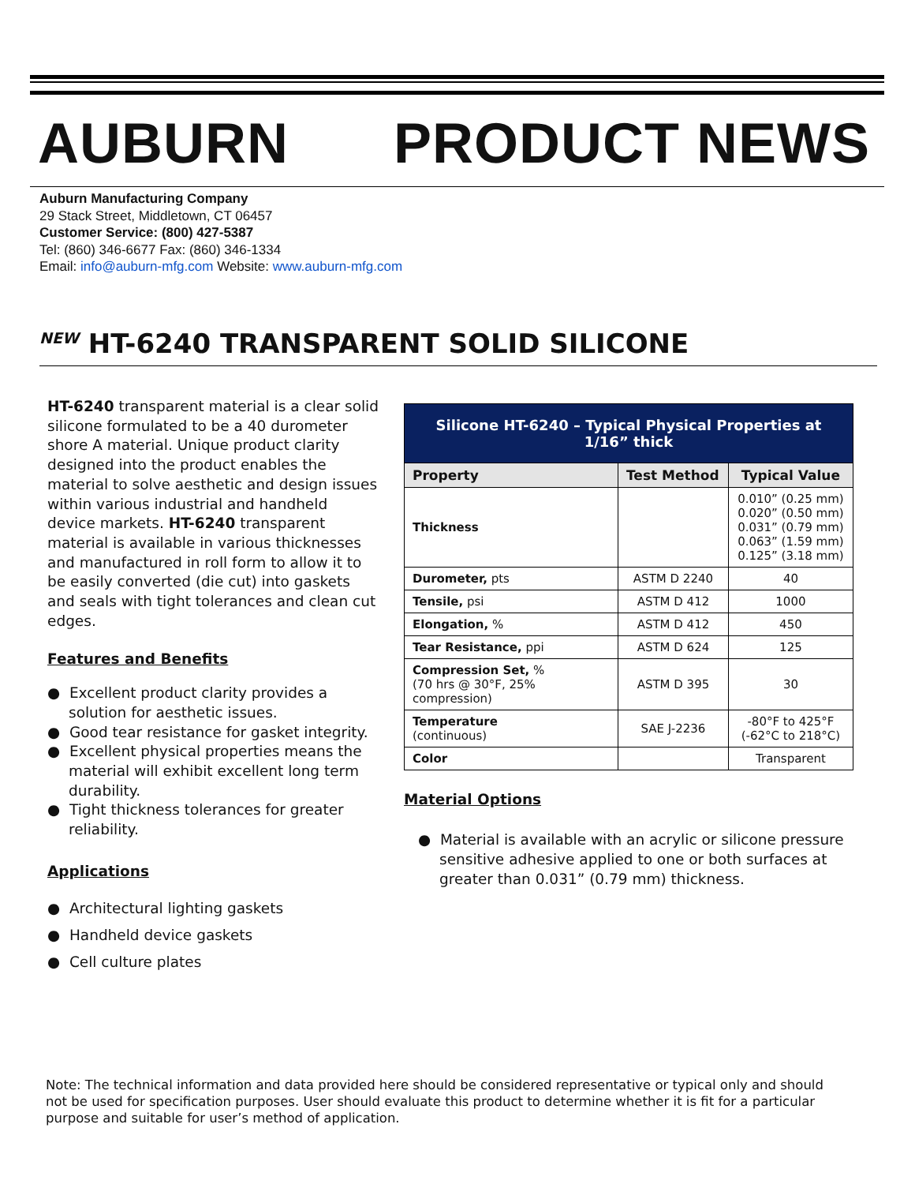AUBURN PRODUCT NEWS
Auburn Manufacturing Company
29 Stack Street, Middletown, CT 06457
Customer Service: (800) 427-5387
Tel: (860) 346-6677 Fax: (860) 346-1334
Email: info@auburn-mfg.com Website: www.auburn-mfg.com
<sup>NEW</sup> HT-6240 TRANSPARENT SOLID SILICONE
HT-6240 transparent material is a clear solid silicone formulated to be a 40 durometer shore A material. Unique product clarity designed into the product enables the material to solve aesthetic and design issues within various industrial and handheld device markets. HT-6240 transparent material is available in various thicknesses and manufactured in roll form to allow it to be easily converted (die cut) into gaskets and seals with tight tolerances and clean cut edges.
Features and Benefits
● Excellent product clarity provides a solution for aesthetic issues.
● Good tear resistance for gasket integrity.
● Excellent physical properties means the material will exhibit excellent long term durability.
● Tight thickness tolerances for greater reliability.
Applications
● Architectural lighting gaskets
● Handheld device gaskets
● Cell culture plates
| Silicone HT-6240 – Typical Physical Properties at 1/16” thick | | |
| Property | Test Method | Typical Value |
| Thickness | | 0.010” (0.25 mm) 0.020” (0.50 mm) 0.031” (0.79 mm) 0.063” (1.59 mm) 0.125” (3.18 mm) |
| Durometer, pts | ASTM D 2240 | 40 |
| Tensile, psi | ASTM D 412 | 1000 |
| Elongation, % | ASTM D 412 | 450 |
| Tear Resistance, ppi | ASTM D 624 | 125 |
| Compression Set, % (70 hrs @ 30°F, 25% compression) | ASTM D 395 | 30 |
| Temperature (continuous) | SAE J-2236 | -80°F to 425°F (-62°C to 218°C) |
| Color | | Transparent |
Material Options
● Material is available with an acrylic or silicone pressure sensitive adhesive applied to one or both surfaces at greater than 0.031” (0.79 mm) thickness.
Note: The technical information and data provided here should be considered representative or typical only and should not be used for specification purposes. User should evaluate this product to determine whether it is fit for a particular purpose and suitable for user’s method of application.